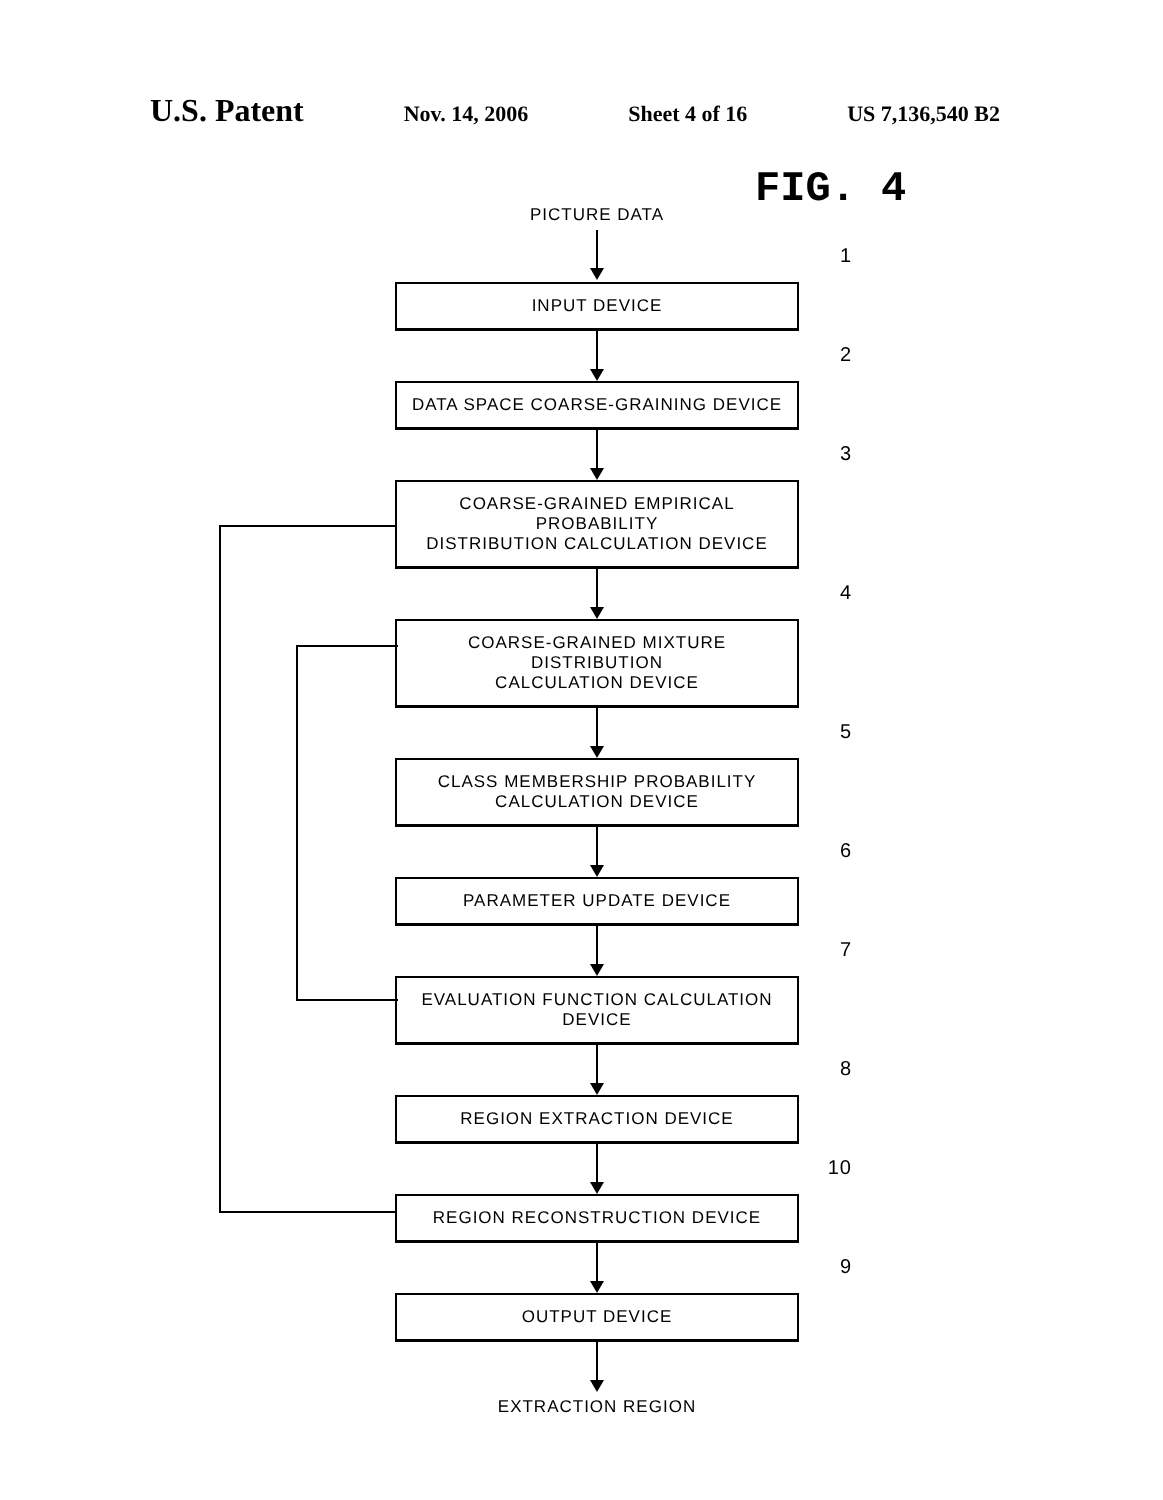U.S. Patent Nov. 14, 2006 Sheet 4 of 16 US 7,136,540 B2
FIG. 4
PICTURE DATA
1
INPUT DEVICE
2
DATA SPACE COARSE-GRAINING DEVICE
3
COARSE-GRAINED EMPIRICAL PROBABILITY
DISTRIBUTION CALCULATION DEVICE
4
COARSE-GRAINED MIXTURE DISTRIBUTION
CALCULATION DEVICE
5
CLASS MEMBERSHIP PROBABILITY
CALCULATION DEVICE
6
PARAMETER UPDATE DEVICE
7
EVALUATION FUNCTION CALCULATION
DEVICE
8
REGION EXTRACTION DEVICE
10
REGION RECONSTRUCTION DEVICE
9
OUTPUT DEVICE
EXTRACTION REGION